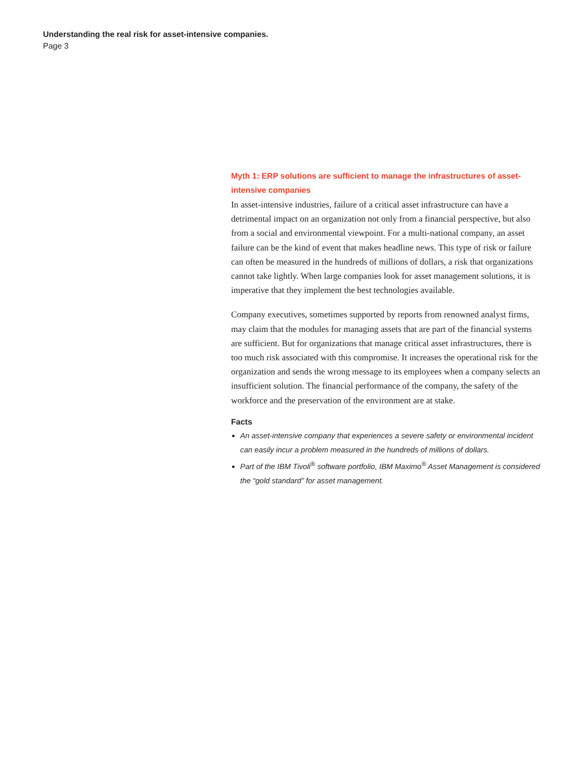Understanding the real risk for asset-intensive companies.
Page 3
Myth 1: ERP solutions are sufficient to manage the infrastructures of asset-intensive companies
In asset-intensive industries, failure of a critical asset infrastructure can have a detrimental impact on an organization not only from a financial perspective, but also from a social and environmental viewpoint. For a multi-national company, an asset failure can be the kind of event that makes headline news. This type of risk or failure can often be measured in the hundreds of millions of dollars, a risk that organizations cannot take lightly. When large companies look for asset management solutions, it is imperative that they implement the best technologies available.
Company executives, sometimes supported by reports from renowned analyst firms, may claim that the modules for managing assets that are part of the financial systems are sufficient. But for organizations that manage critical asset infrastructures, there is too much risk associated with this compromise. It increases the operational risk for the organization and sends the wrong message to its employees when a company selects an insufficient solution. The financial performance of the company, the safety of the workforce and the preservation of the environment are at stake.
Facts
An asset-intensive company that experiences a severe safety or environmental incident can easily incur a problem measured in the hundreds of millions of dollars.
Part of the IBM Tivoli<sup>®</sup> software portfolio, IBM Maximo<sup>®</sup> Asset Management is considered the “gold standard” for asset management.